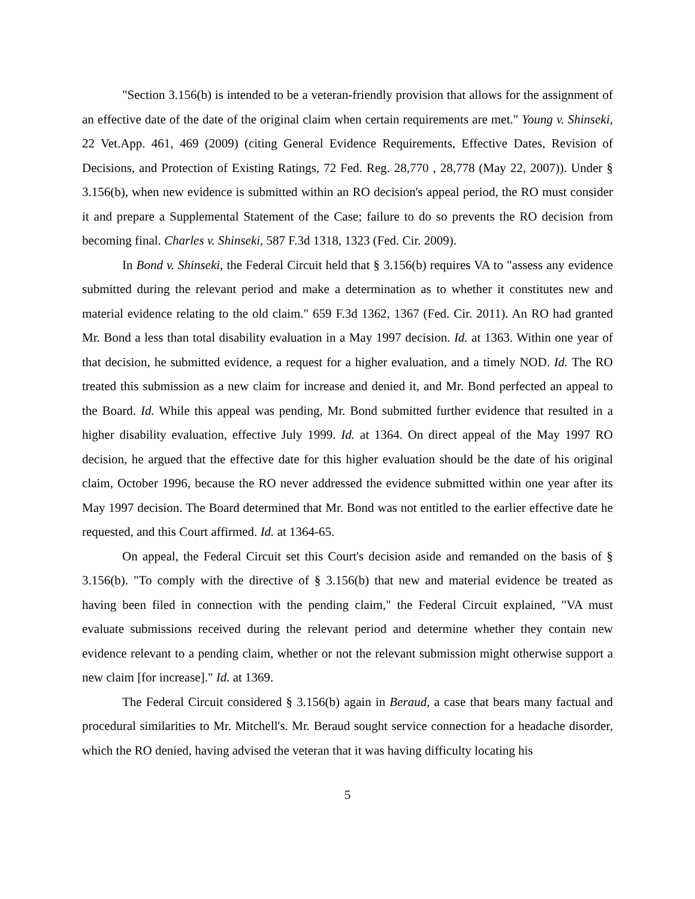"Section 3.156(b) is intended to be a veteran-friendly provision that allows for the assignment of an effective date of the date of the original claim when certain requirements are met." Young v. Shinseki, 22 Vet.App. 461, 469 (2009) (citing General Evidence Requirements, Effective Dates, Revision of Decisions, and Protection of Existing Ratings, 72 Fed. Reg. 28,770 , 28,778 (May 22, 2007)). Under § 3.156(b), when new evidence is submitted within an RO decision's appeal period, the RO must consider it and prepare a Supplemental Statement of the Case; failure to do so prevents the RO decision from becoming final. Charles v. Shinseki, 587 F.3d 1318, 1323 (Fed. Cir. 2009).
In Bond v. Shinseki, the Federal Circuit held that § 3.156(b) requires VA to "assess any evidence submitted during the relevant period and make a determination as to whether it constitutes new and material evidence relating to the old claim." 659 F.3d 1362, 1367 (Fed. Cir. 2011). An RO had granted Mr. Bond a less than total disability evaluation in a May 1997 decision. Id. at 1363. Within one year of that decision, he submitted evidence, a request for a higher evaluation, and a timely NOD. Id. The RO treated this submission as a new claim for increase and denied it, and Mr. Bond perfected an appeal to the Board. Id. While this appeal was pending, Mr. Bond submitted further evidence that resulted in a higher disability evaluation, effective July 1999. Id. at 1364. On direct appeal of the May 1997 RO decision, he argued that the effective date for this higher evaluation should be the date of his original claim, October 1996, because the RO never addressed the evidence submitted within one year after its May 1997 decision. The Board determined that Mr. Bond was not entitled to the earlier effective date he requested, and this Court affirmed. Id. at 1364-65.
On appeal, the Federal Circuit set this Court's decision aside and remanded on the basis of § 3.156(b). "To comply with the directive of § 3.156(b) that new and material evidence be treated as having been filed in connection with the pending claim," the Federal Circuit explained, "VA must evaluate submissions received during the relevant period and determine whether they contain new evidence relevant to a pending claim, whether or not the relevant submission might otherwise support a new claim [for increase]." Id. at 1369.
The Federal Circuit considered § 3.156(b) again in Beraud, a case that bears many factual and procedural similarities to Mr. Mitchell's. Mr. Beraud sought service connection for a headache disorder, which the RO denied, having advised the veteran that it was having difficulty locating his
5